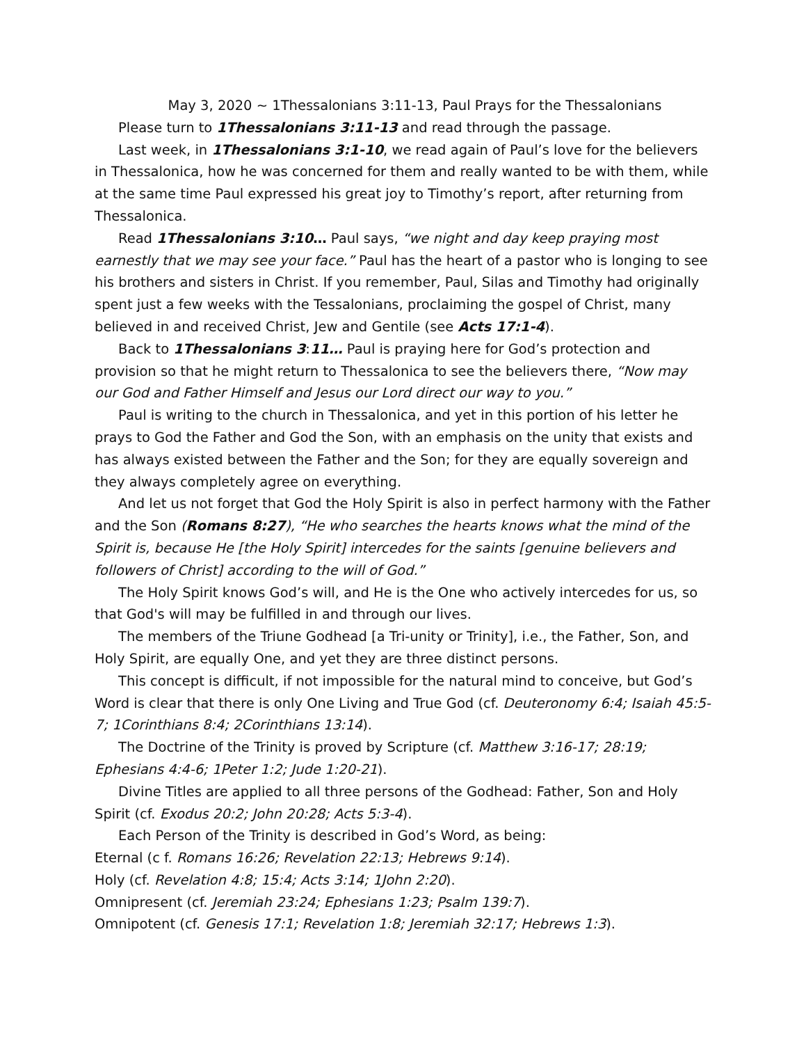May 3, 2020 ~ 1Thessalonians 3:11-13, Paul Prays for the Thessalonians
Please turn to 1Thessalonians 3:11-13 and read through the passage.
Last week, in 1Thessalonians 3:1-10, we read again of Paul’s love for the believers in Thessalonica, how he was concerned for them and really wanted to be with them, while at the same time Paul expressed his great joy to Timothy’s report, after returning from Thessalonica.
Read 1Thessalonians 3:10… Paul says, “we night and day keep praying most earnestly that we may see your face.” Paul has the heart of a pastor who is longing to see his brothers and sisters in Christ. If you remember, Paul, Silas and Timothy had originally spent just a few weeks with the Tessalonians, proclaiming the gospel of Christ, many believed in and received Christ, Jew and Gentile (see Acts 17:1-4).
Back to 1Thessalonians 3:11… Paul is praying here for God’s protection and provision so that he might return to Thessalonica to see the believers there, “Now may our God and Father Himself and Jesus our Lord direct our way to you.”
Paul is writing to the church in Thessalonica, and yet in this portion of his letter he prays to God the Father and God the Son, with an emphasis on the unity that exists and has always existed between the Father and the Son; for they are equally sovereign and they always completely agree on everything.
And let us not forget that God the Holy Spirit is also in perfect harmony with the Father and the Son (Romans 8:27), “He who searches the hearts knows what the mind of the Spirit is, because He [the Holy Spirit] intercedes for the saints [genuine believers and followers of Christ] according to the will of God.”
The Holy Spirit knows God’s will, and He is the One who actively intercedes for us, so that God's will may be fulfilled in and through our lives.
The members of the Triune Godhead [a Tri-unity or Trinity], i.e., the Father, Son, and Holy Spirit, are equally One, and yet they are three distinct persons.
This concept is difficult, if not impossible for the natural mind to conceive, but God’s Word is clear that there is only One Living and True God (cf. Deuteronomy 6:4; Isaiah 45:5-7; 1Corinthians 8:4; 2Corinthians 13:14).
The Doctrine of the Trinity is proved by Scripture (cf. Matthew 3:16-17; 28:19; Ephesians 4:4-6; 1Peter 1:2; Jude 1:20-21).
Divine Titles are applied to all three persons of the Godhead: Father, Son and Holy Spirit (cf. Exodus 20:2; John 20:28; Acts 5:3-4).
Each Person of the Trinity is described in God’s Word, as being:
Eternal (c f. Romans 16:26; Revelation 22:13; Hebrews 9:14).
Holy (cf. Revelation 4:8; 15:4; Acts 3:14; 1John 2:20).
Omnipresent (cf. Jeremiah 23:24; Ephesians 1:23; Psalm 139:7).
Omnipotent (cf. Genesis 17:1; Revelation 1:8; Jeremiah 32:17; Hebrews 1:3).